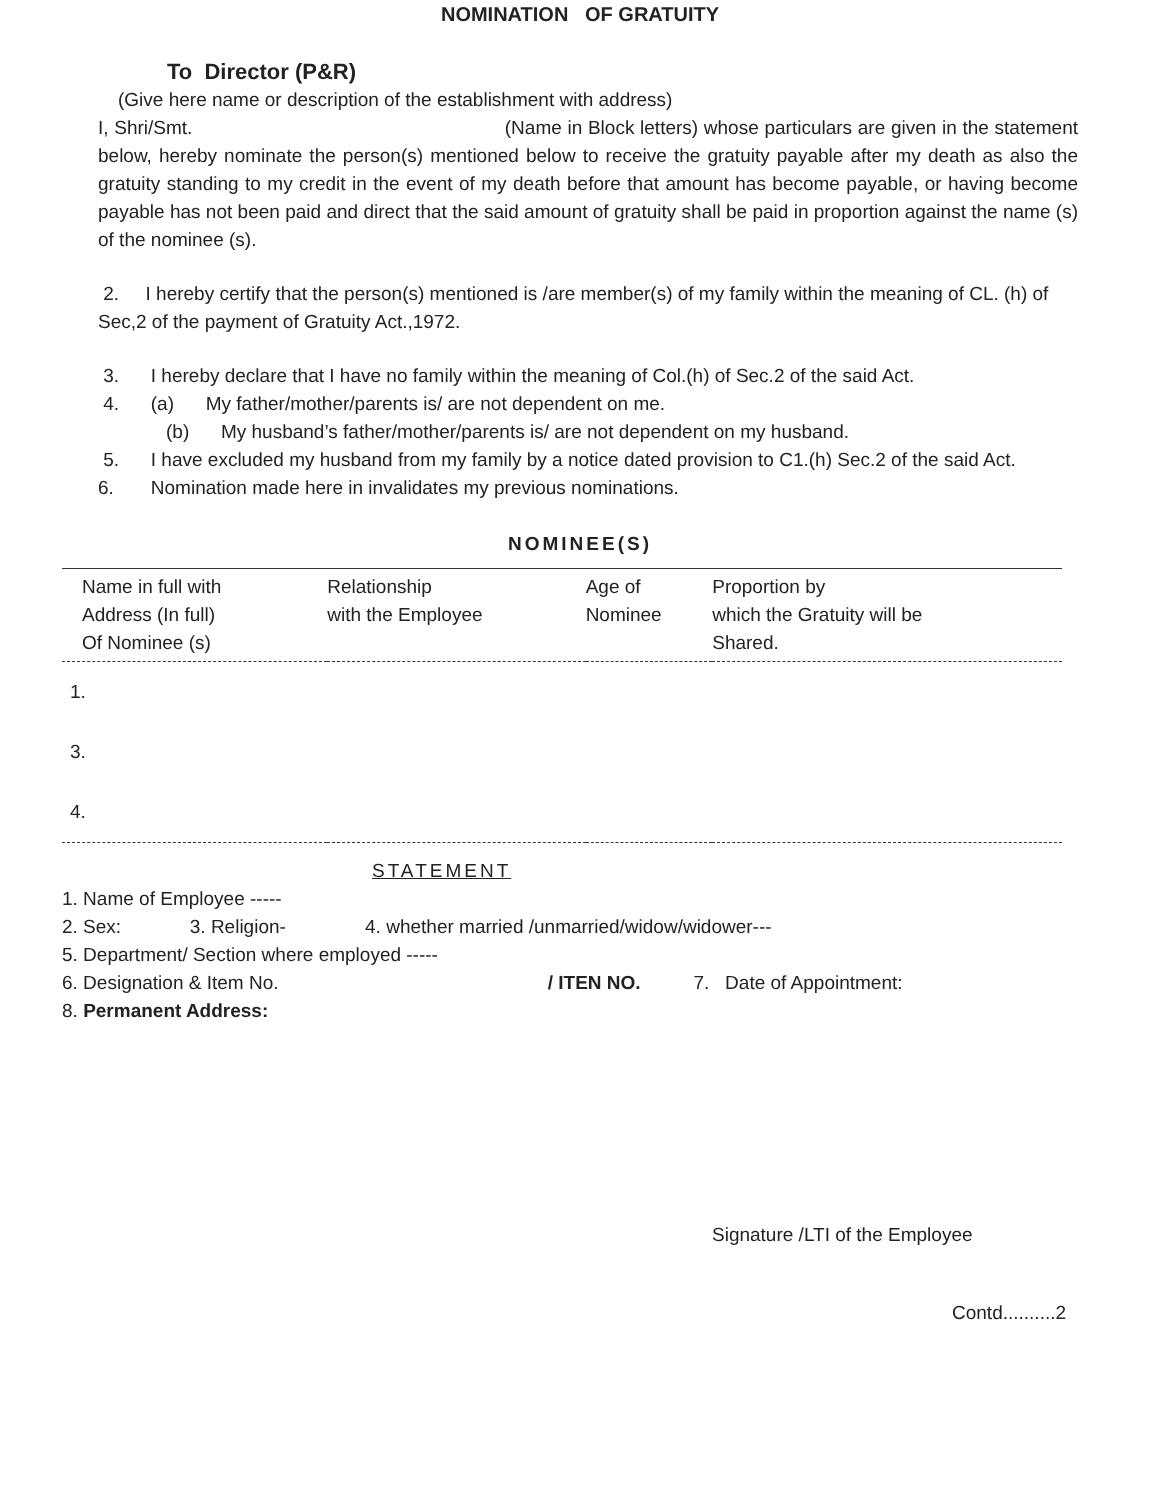NOMINATION OF GRATUITY
To Director (P&R)
(Give here name or description of the establishment with address)
I, Shri/Smt. (Name in Block letters) whose particulars are given in the statement below, hereby nominate the person(s) mentioned below to receive the gratuity payable after my death as also the gratuity standing to my credit in the event of my death before that amount has become payable, or having become payable has not been paid and direct that the said amount of gratuity shall be paid in proportion against the name (s) of the nominee (s).
2. I hereby certify that the person(s) mentioned is /are member(s) of my family within the meaning of CL. (h) of Sec,2 of the payment of Gratuity Act.,1972.
3. I hereby declare that I have no family within the meaning of Col.(h) of Sec.2 of the said Act.
4. (a) My father/mother/parents is/ are not dependent on me.
(b) My husband’s father/mother/parents is/ are not dependent on my husband.
5. I have excluded my husband from my family by a notice dated provision to C1.(h) Sec.2 of the said Act.
6. Nomination made here in invalidates my previous nominations.
NOMINEE(S)
| Name in full with Address (In full) Of Nominee (s) | Relationship with the Employee | Age of Nominee | Proportion by which the Gratuity will be Shared. |
| --- | --- | --- | --- |
| 1. | | | |
| 3. | | | |
| 4. | | | |
STATEMENT
1. Name of Employee -----
2. Sex: 3. Religion- 4. whether married /unmarried/widow/widower---
5. Department/ Section where employed -----
6. Designation & Item No. / ITEN NO. 7. Date of Appointment:
8. Permanent Address:
Signature /LTI of the Employee
Contd..........2